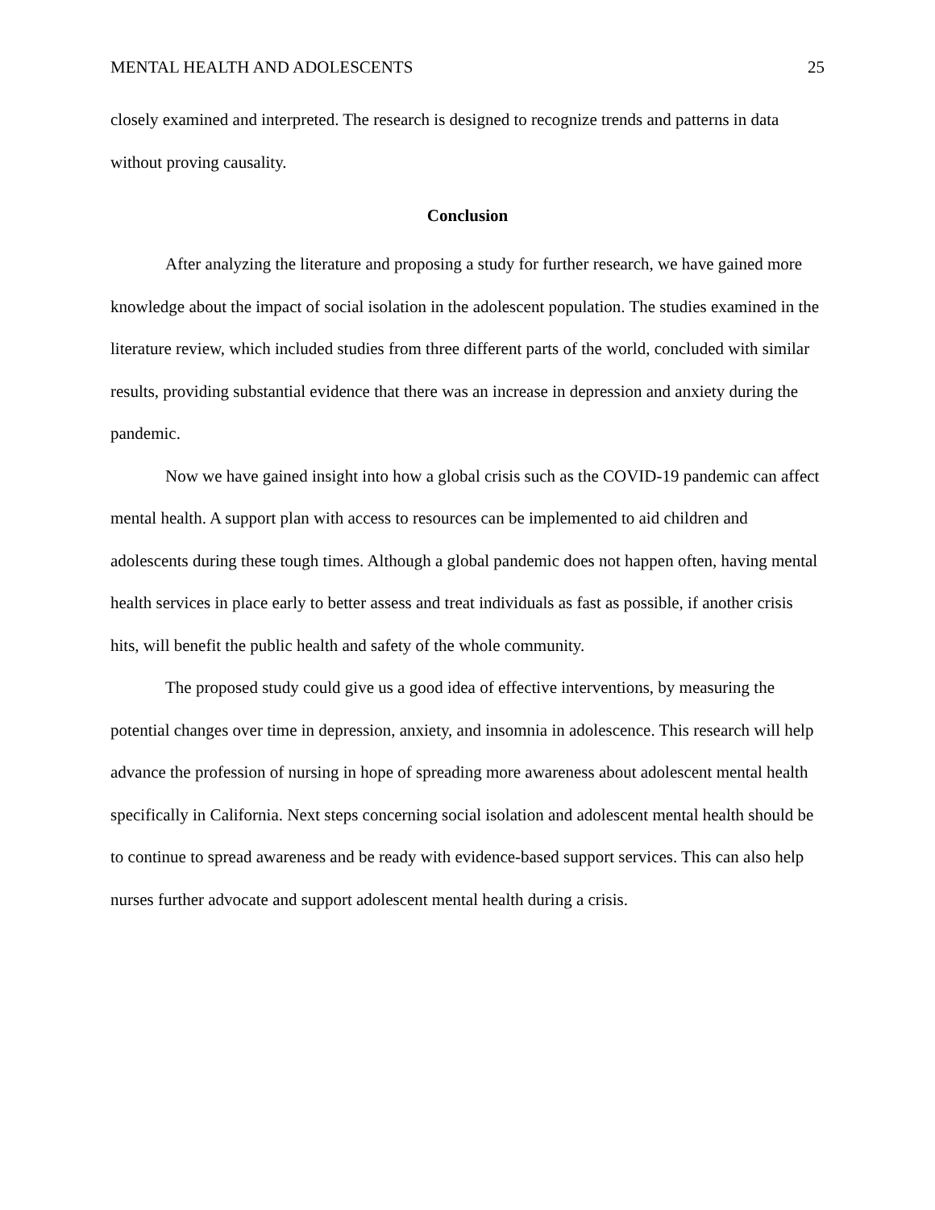MENTAL HEALTH AND ADOLESCENTS 25
closely examined and interpreted. The research is designed to recognize trends and patterns in data without proving causality.
Conclusion
After analyzing the literature and proposing a study for further research, we have gained more knowledge about the impact of social isolation in the adolescent population. The studies examined in the literature review, which included studies from three different parts of the world, concluded with similar results, providing substantial evidence that there was an increase in depression and anxiety during the pandemic.
Now we have gained insight into how a global crisis such as the COVID-19 pandemic can affect mental health. A support plan with access to resources can be implemented to aid children and adolescents during these tough times. Although a global pandemic does not happen often, having mental health services in place early to better assess and treat individuals as fast as possible, if another crisis hits, will benefit the public health and safety of the whole community.
The proposed study could give us a good idea of effective interventions, by measuring the potential changes over time in depression, anxiety, and insomnia in adolescence. This research will help advance the profession of nursing in hope of spreading more awareness about adolescent mental health specifically in California. Next steps concerning social isolation and adolescent mental health should be to continue to spread awareness and be ready with evidence-based support services. This can also help nurses further advocate and support adolescent mental health during a crisis.